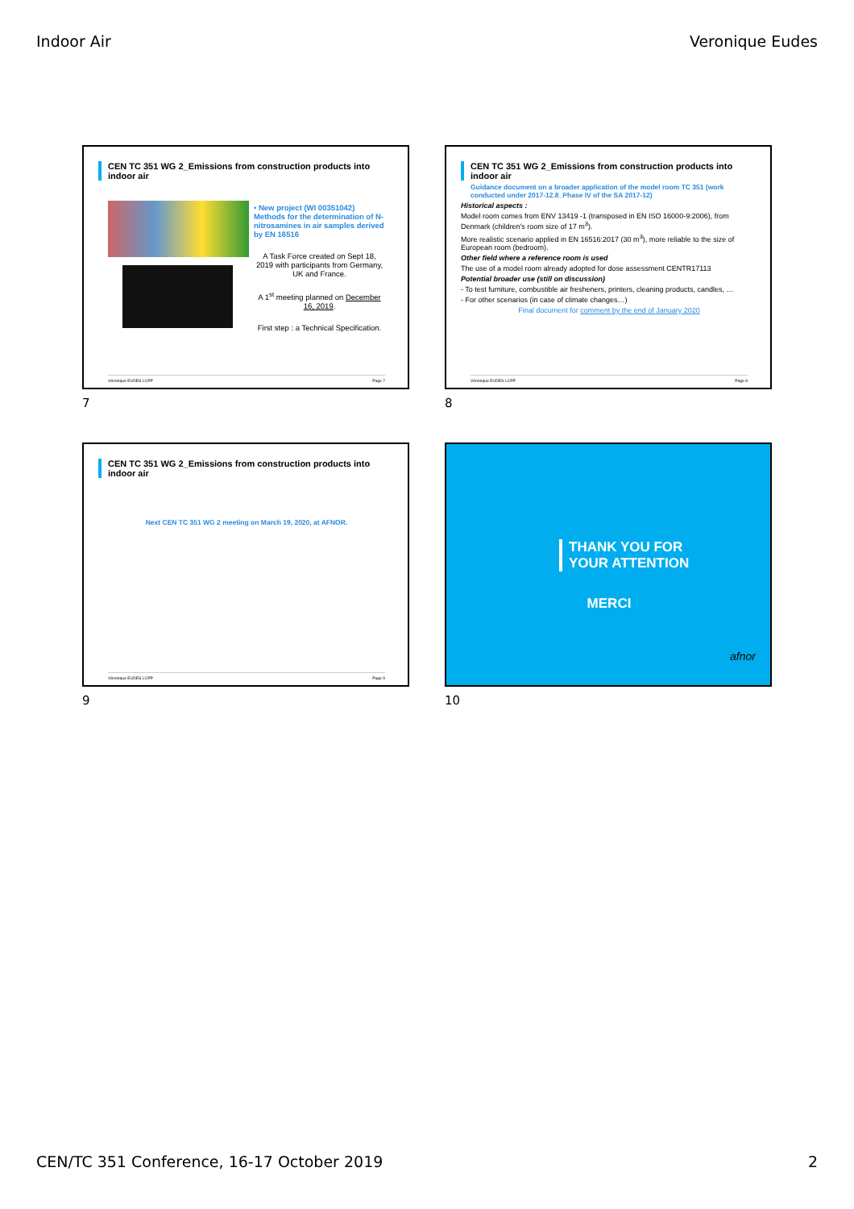Indoor Air Veronique Eudes
CEN TC 351 WG 2_Emissions from construction products into indoor air
• New project (WI 00351042) Methods for the determination of N-nitrosamines in air samples derived by EN 16516
A Task Force created on Sept 18, 2019 with participants from Germany, UK and France.
A 1<sup>st</sup> meeting planned on December 16, 2019.
First step : a Technical Specification.
Véronique EUDES LCPP Page 7
7
CEN TC 351 WG 2_Emissions from construction products into indoor air
Guidance document on a broader application of the model room TC 351 (work conducted under 2017-12.8_Phase IV of the SA 2017-12)
Historical aspects :
Model room comes from ENV 13419 -1 (transposed in EN ISO 16000-9:2006), from Denmark (children's room size of 17 m<sup>3</sup>).
More realistic scenario applied in EN 16516:2017 (30 m<sup>3</sup>), more reliable to the size of European room (bedroom).
Other field where a reference room is used
The use of a model room already adopted for dose assessment CENTR17113
Potential broader use (still on discussion)
- To test furniture, combustible air fresheners, printers, cleaning products, candles, …
- For other scenarios (in case of climate changes…)
Final document for comment by the end of January 2020
Véronique EUDES LCPP Page 8
8
CEN TC 351 WG 2_Emissions from construction products into indoor air
Next CEN TC 351 WG 2 meeting on March 19, 2020, at AFNOR.
Véronique EUDES LCPP Page 9
9
THANK YOU FOR
YOUR ATTENTION
MERCI
afnor
10
CEN/TC 351 Conference, 16-17 October 2019 2